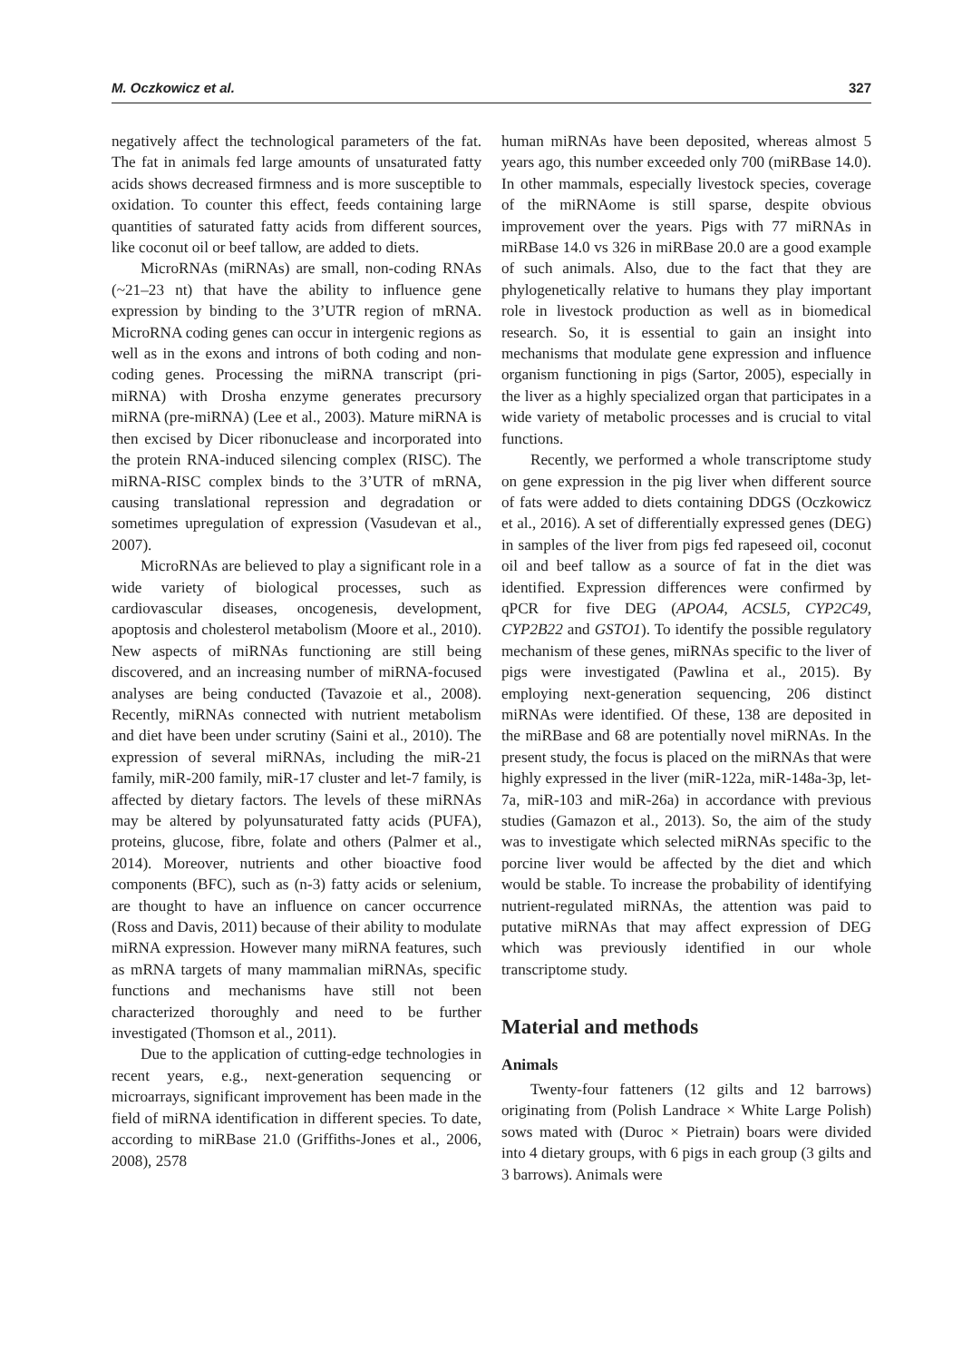M. Oczkowicz et al. 327
negatively affect the technological parameters of the fat. The fat in animals fed large amounts of unsaturated fatty acids shows decreased firmness and is more susceptible to oxidation. To counter this effect, feeds containing large quantities of saturated fatty acids from different sources, like coconut oil or beef tallow, are added to diets.
MicroRNAs (miRNAs) are small, non-coding RNAs (~21–23 nt) that have the ability to influence gene expression by binding to the 3’UTR region of mRNA. MicroRNA coding genes can occur in intergenic regions as well as in the exons and introns of both coding and non-coding genes. Processing the miRNA transcript (pri-miRNA) with Drosha enzyme generates precursory miRNA (pre-miRNA) (Lee et al., 2003). Mature miRNA is then excised by Dicer ribonuclease and incorporated into the protein RNA-induced silencing complex (RISC). The miRNA-RISC complex binds to the 3’UTR of mRNA, causing translational repression and degradation or sometimes upregulation of expression (Vasudevan et al., 2007).
MicroRNAs are believed to play a significant role in a wide variety of biological processes, such as cardiovascular diseases, oncogenesis, development, apoptosis and cholesterol metabolism (Moore et al., 2010). New aspects of miRNAs functioning are still being discovered, and an increasing number of miRNA-focused analyses are being conducted (Tavazoie et al., 2008). Recently, miRNAs connected with nutrient metabolism and diet have been under scrutiny (Saini et al., 2010). The expression of several miRNAs, including the miR-21 family, miR-200 family, miR-17 cluster and let-7 family, is affected by dietary factors. The levels of these miRNAs may be altered by polyunsaturated fatty acids (PUFA), proteins, glucose, fibre, folate and others (Palmer et al., 2014). Moreover, nutrients and other bioactive food components (BFC), such as (n-3) fatty acids or selenium, are thought to have an influence on cancer occurrence (Ross and Davis, 2011) because of their ability to modulate miRNA expression. However many miRNA features, such as mRNA targets of many mammalian miRNAs, specific functions and mechanisms have still not been characterized thoroughly and need to be further investigated (Thomson et al., 2011).
Due to the application of cutting-edge technologies in recent years, e.g., next-generation sequencing or microarrays, significant improvement has been made in the field of miRNA identification in different species. To date, according to miRBase 21.0 (Griffiths-Jones et al., 2006, 2008), 2578
human miRNAs have been deposited, whereas almost 5 years ago, this number exceeded only 700 (miRBase 14.0). In other mammals, especially livestock species, coverage of the miRNAome is still sparse, despite obvious improvement over the years. Pigs with 77 miRNAs in miRBase 14.0 vs 326 in miRBase 20.0 are a good example of such animals. Also, due to the fact that they are phylogenetically relative to humans they play important role in livestock production as well as in biomedical research. So, it is essential to gain an insight into mechanisms that modulate gene expression and influence organism functioning in pigs (Sartor, 2005), especially in the liver as a highly specialized organ that participates in a wide variety of metabolic processes and is crucial to vital functions.
Recently, we performed a whole transcriptome study on gene expression in the pig liver when different source of fats were added to diets containing DDGS (Oczkowicz et al., 2016). A set of differentially expressed genes (DEG) in samples of the liver from pigs fed rapeseed oil, coconut oil and beef tallow as a source of fat in the diet was identified. Expression differences were confirmed by qPCR for five DEG (APOA4, ACSL5, CYP2C49, CYP2B22 and GSTO1). To identify the possible regulatory mechanism of these genes, miRNAs specific to the liver of pigs were investigated (Pawlina et al., 2015). By employing next-generation sequencing, 206 distinct miRNAs were identified. Of these, 138 are deposited in the miRBase and 68 are potentially novel miRNAs. In the present study, the focus is placed on the miRNAs that were highly expressed in the liver (miR-122a, miR-148a-3p, let-7a, miR-103 and miR-26a) in accordance with previous studies (Gamazon et al., 2013). So, the aim of the study was to investigate which selected miRNAs specific to the porcine liver would be affected by the diet and which would be stable. To increase the probability of identifying nutrient-regulated miRNAs, the attention was paid to putative miRNAs that may affect expression of DEG which was previously identified in our whole transcriptome study.
Material and methods
Animals
Twenty-four fatteners (12 gilts and 12 barrows) originating from (Polish Landrace × White Large Polish) sows mated with (Duroc × Pietrain) boars were divided into 4 dietary groups, with 6 pigs in each group (3 gilts and 3 barrows). Animals were